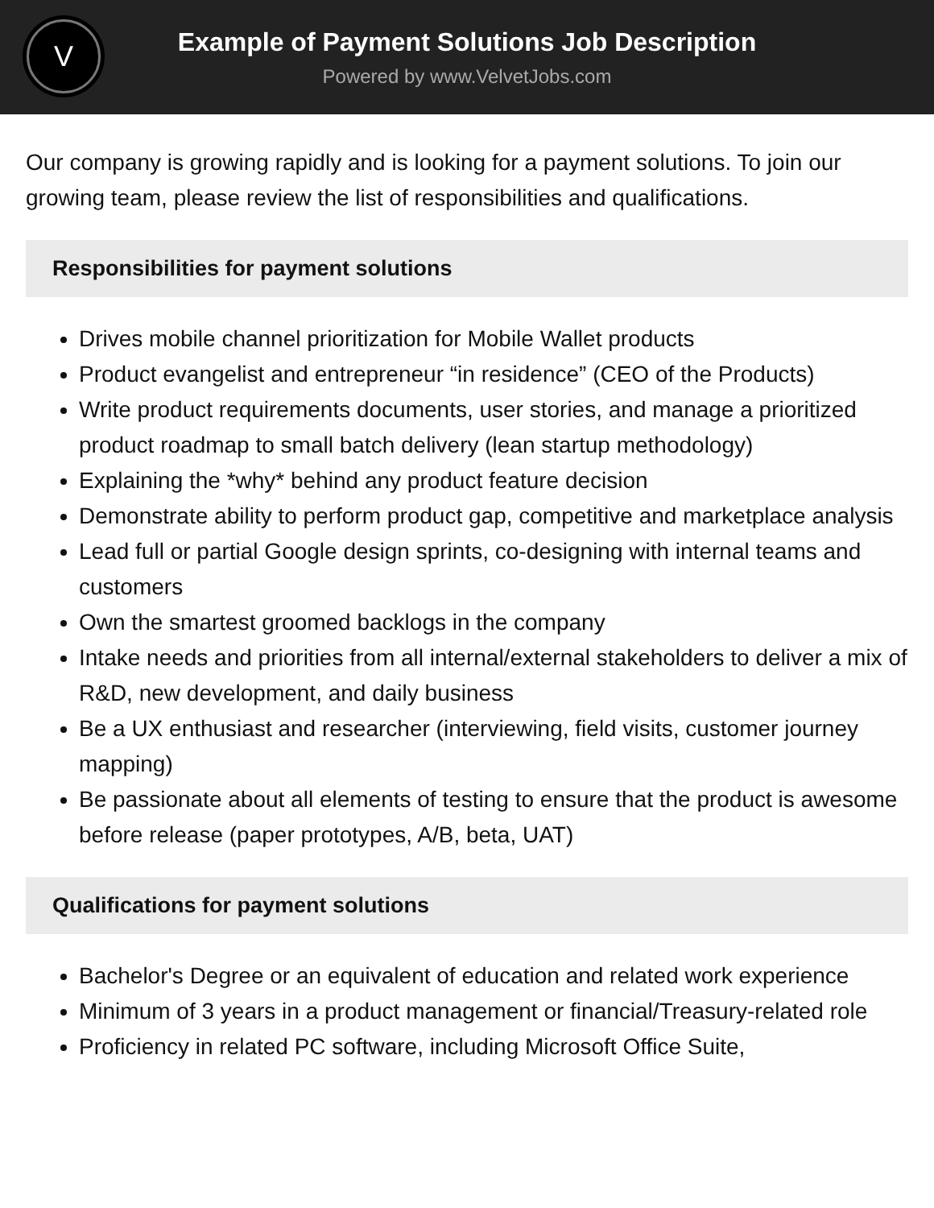V
Example of Payment Solutions Job Description
Powered by www.VelvetJobs.com
Our company is growing rapidly and is looking for a payment solutions. To join our growing team, please review the list of responsibilities and qualifications.
Responsibilities for payment solutions
Drives mobile channel prioritization for Mobile Wallet products
Product evangelist and entrepreneur “in residence” (CEO of the Products)
Write product requirements documents, user stories, and manage a prioritized product roadmap to small batch delivery (lean startup methodology)
Explaining the *why* behind any product feature decision
Demonstrate ability to perform product gap, competitive and marketplace analysis
Lead full or partial Google design sprints, co-designing with internal teams and customers
Own the smartest groomed backlogs in the company
Intake needs and priorities from all internal/external stakeholders to deliver a mix of R&D, new development, and daily business
Be a UX enthusiast and researcher (interviewing, field visits, customer journey mapping)
Be passionate about all elements of testing to ensure that the product is awesome before release (paper prototypes, A/B, beta, UAT)
Qualifications for payment solutions
Bachelor's Degree or an equivalent of education and related work experience
Minimum of 3 years in a product management or financial/Treasury-related role
Proficiency in related PC software, including Microsoft Office Suite,